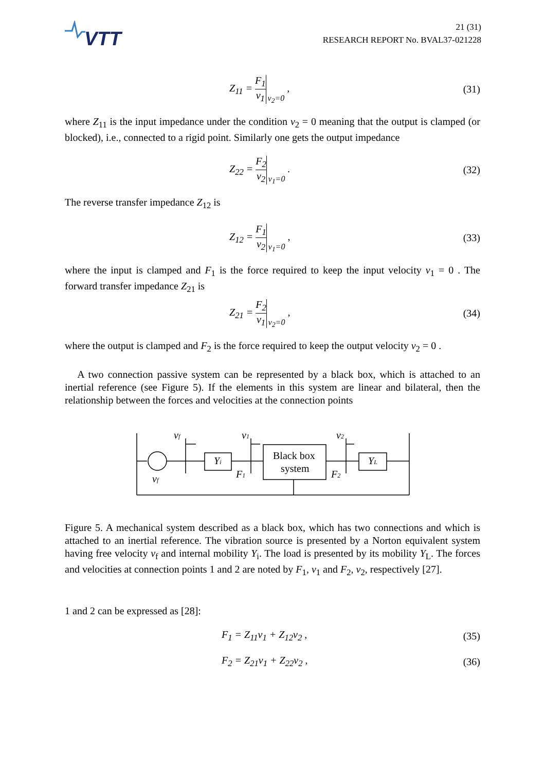VTT
21 (31)
RESEARCH REPORT No. BVAL37-021228
Z<sub>11</sub> = F<sub>1</sub> v<sub>1</sub> v<sub>2</sub>=0 , (31)
where Z<sub>11</sub> is the input impedance under the condition v<sub>2</sub> = 0 meaning that the output is clamped (or blocked), i.e., connected to a rigid point. Similarly one gets the output impedance
Z<sub>22</sub> = F<sub>2</sub> v<sub>2</sub> v<sub>1</sub>=0 . (32)
The reverse transfer impedance Z<sub>12</sub> is
Z<sub>12</sub> = F<sub>1</sub> v<sub>2</sub> v<sub>1</sub>=0 , (33)
where the input is clamped and F<sub>1</sub> is the force required to keep the input velocity v<sub>1</sub> = 0 . The forward transfer impedance Z<sub>21</sub> is
Z<sub>21</sub> = F<sub>2</sub> v<sub>1</sub> v<sub>2</sub>=0 , (34)
where the output is clamped and F<sub>2</sub> is the force required to keep the output velocity v<sub>2</sub> = 0 .
A two connection passive system can be represented by a black box, which is attached to an inertial reference (see Figure 5). If the elements in this system are linear and bilateral, then the relationship between the forces and velocities at the connection points
vf
v1
v2
Yi
Black box
system
YL
F1
F2
vf
Figure 5. A mechanical system described as a black box, which has two connections and which is attached to an inertial reference. The vibration source is presented by a Norton equivalent system having free velocity v<sub>f</sub> and internal mobility Y<sub>i</sub>. The load is presented by its mobility Y<sub>L</sub>. The forces and velocities at connection points 1 and 2 are noted by F<sub>1</sub>, v<sub>1</sub> and F<sub>2</sub>, v<sub>2</sub>, respectively [27].
1 and 2 can be expressed as [28]:
F<sub>1</sub> = Z<sub>11</sub>v<sub>1</sub> + Z<sub>12</sub>v<sub>2</sub> , (35)
F<sub>2</sub> = Z<sub>21</sub>v<sub>1</sub> + Z<sub>22</sub>v<sub>2</sub> , (36)